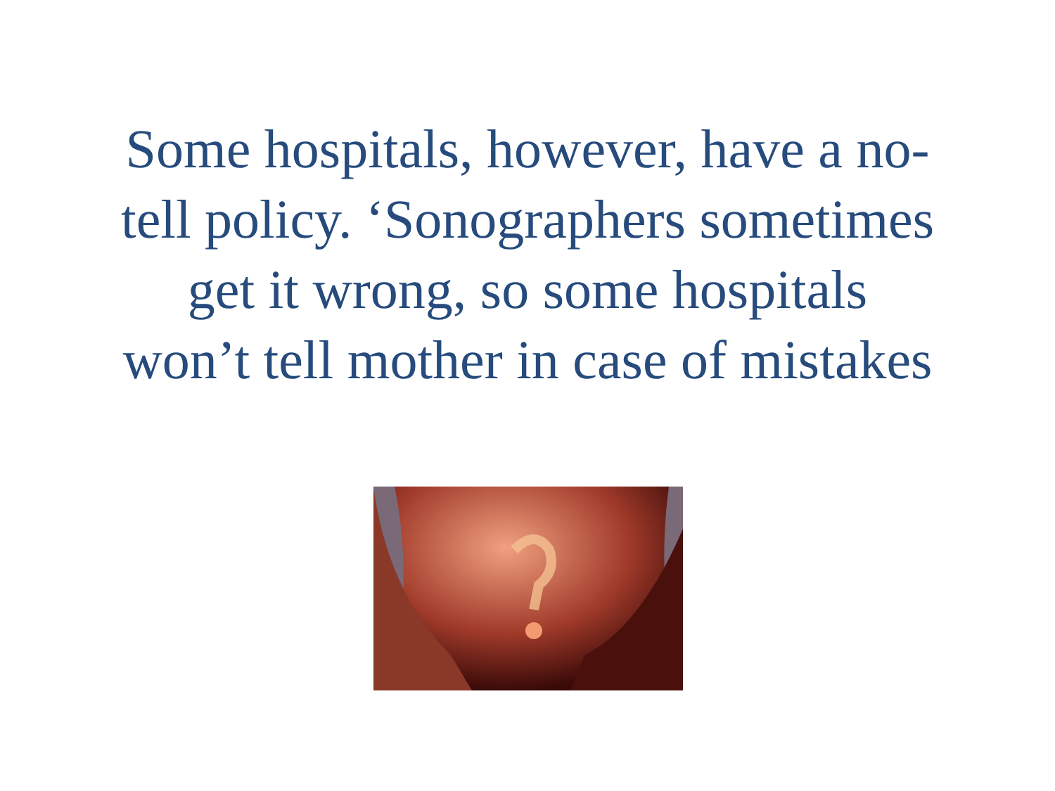Some hospitals, however, have a no-
tell policy. ‘Sonographers sometimes
get it wrong, so some hospitals
won’t tell mother in case of mistakes